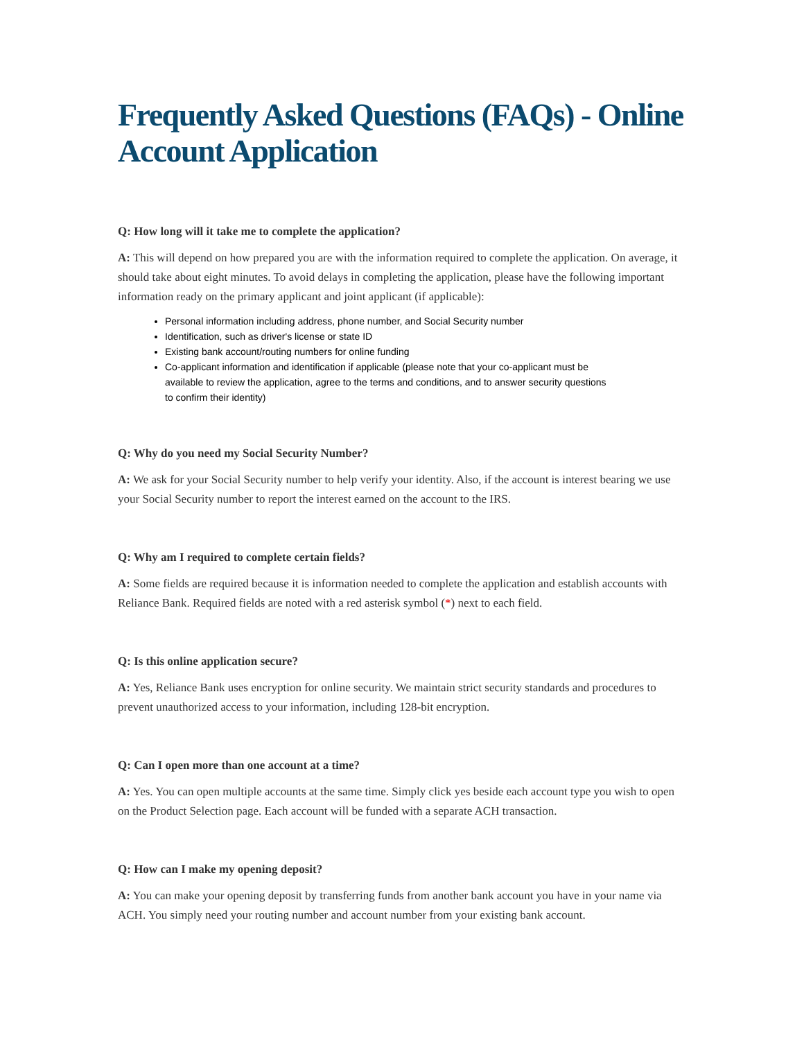Frequently Asked Questions (FAQs) - Online Account Application
Q: How long will it take me to complete the application?
A: This will depend on how prepared you are with the information required to complete the application. On average, it should take about eight minutes. To avoid delays in completing the application, please have the following important information ready on the primary applicant and joint applicant (if applicable):
Personal information including address, phone number, and Social Security number
Identification, such as driver's license or state ID
Existing bank account/routing numbers for online funding
Co-applicant information and identification if applicable (please note that your co-applicant must be available to review the application, agree to the terms and conditions, and to answer security questions to confirm their identity)
Q: Why do you need my Social Security Number?
A: We ask for your Social Security number to help verify your identity. Also, if the account is interest bearing we use your Social Security number to report the interest earned on the account to the IRS.
Q: Why am I required to complete certain fields?
A: Some fields are required because it is information needed to complete the application and establish accounts with Reliance Bank. Required fields are noted with a red asterisk symbol (*) next to each field.
Q: Is this online application secure?
A: Yes, Reliance Bank uses encryption for online security. We maintain strict security standards and procedures to prevent unauthorized access to your information, including 128-bit encryption.
Q: Can I open more than one account at a time?
A: Yes. You can open multiple accounts at the same time. Simply click yes beside each account type you wish to open on the Product Selection page. Each account will be funded with a separate ACH transaction.
Q: How can I make my opening deposit?
A: You can make your opening deposit by transferring funds from another bank account you have in your name via ACH. You simply need your routing number and account number from your existing bank account.